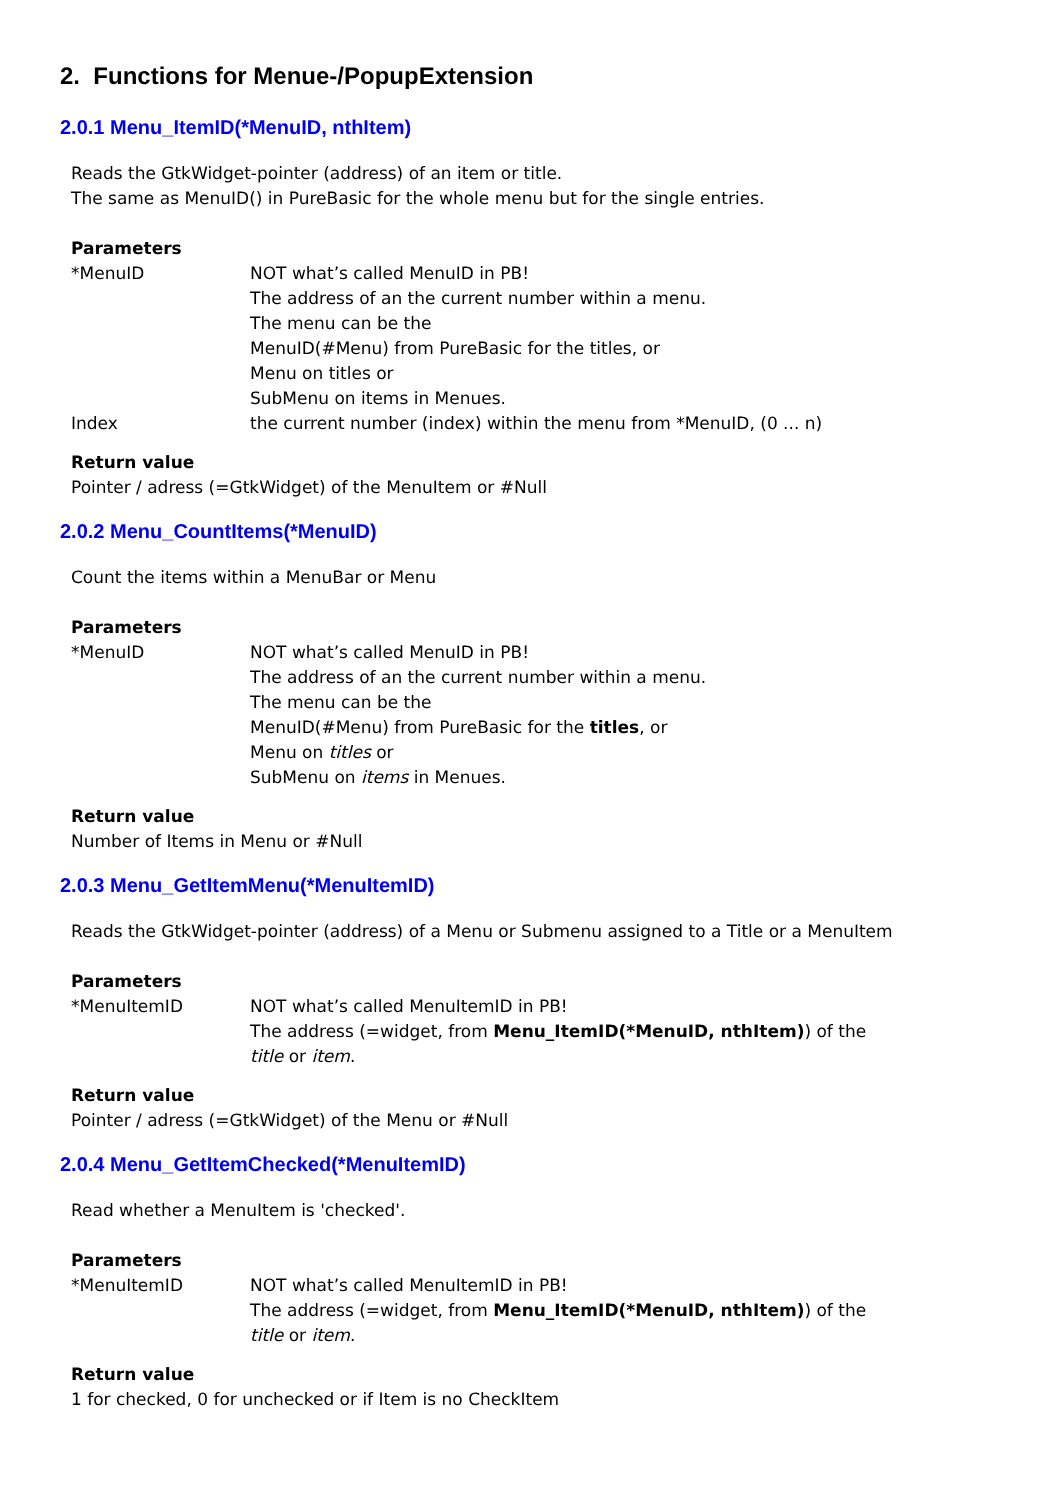2. Functions for Menue-/PopupExtension
2.0.1 Menu_ItemID(*MenuID, nthItem)
Reads the GtkWidget-pointer (address) of an item or title.
The same as MenuID() in PureBasic for the whole menu but for the single entries.
Parameters
*MenuID NOT what’s called MenuID in PB!
The address of an the current number within a menu.
The menu can be the
MenuID(#Menu) from PureBasic for the titles, or
Menu on titles or
SubMenu on items in Menues.
Index the current number (index) within the menu from *MenuID, (0 ... n)
Return value
Pointer / adress (=GtkWidget) of the MenuItem or #Null
2.0.2 Menu_CountItems(*MenuID)
Count the items within a MenuBar or Menu
Parameters
*MenuID NOT what’s called MenuID in PB!
The address of an the current number within a menu.
The menu can be the
MenuID(#Menu) from PureBasic for the titles, or
Menu on titles or
SubMenu on items in Menues.
Return value
Number of Items in Menu or #Null
2.0.3 Menu_GetItemMenu(*MenuItemID)
Reads the GtkWidget-pointer (address) of a Menu or Submenu assigned to a Title or a MenuItem
Parameters
*MenuItemID NOT what’s called MenuItemID in PB!
The address (=widget, from Menu_ItemID(*MenuID, nthItem)) of the
title or item.
Return value
Pointer / adress (=GtkWidget) of the Menu or #Null
2.0.4 Menu_GetItemChecked(*MenuItemID)
Read whether a MenuItem is 'checked'.
Parameters
*MenuItemID NOT what’s called MenuItemID in PB!
The address (=widget, from Menu_ItemID(*MenuID, nthItem)) of the
title or item.
Return value
1 for checked, 0 for unchecked or if Item is no CheckItem